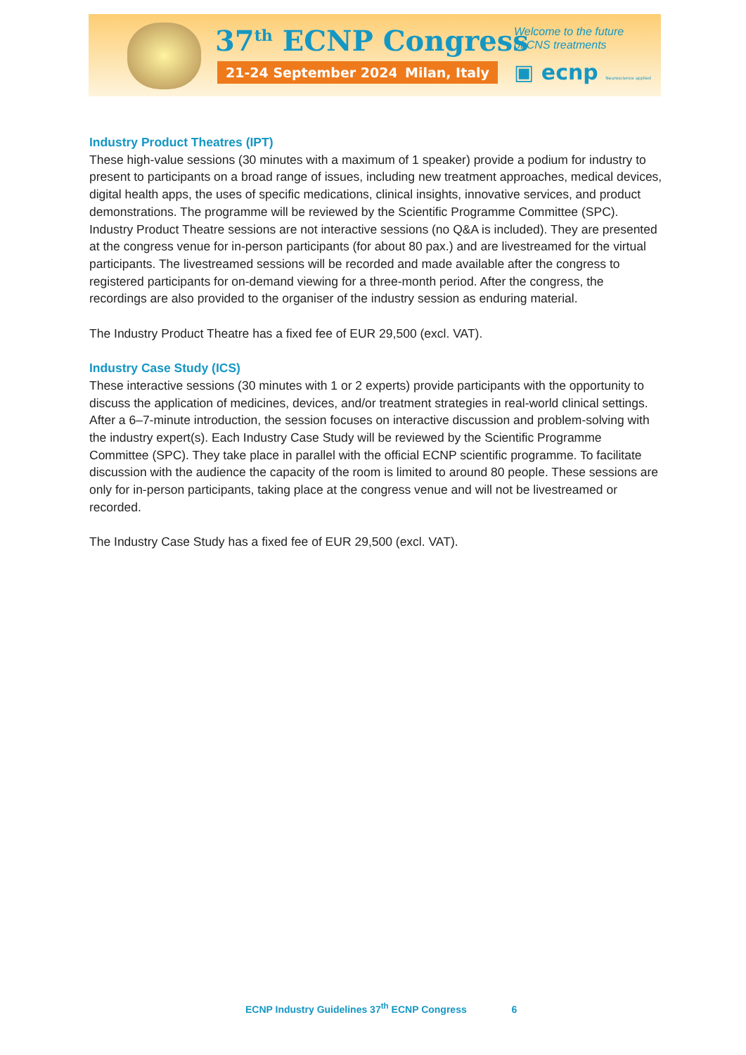37<sup>th</sup> ECNP Congress
21-24 September 2024 Milan, Italy
Welcome to the future
of CNS treatments
▣ ecnp Neuroscience applied
Industry Product Theatres (IPT)
These high-value sessions (30 minutes with a maximum of 1 speaker) provide a podium for industry to present to participants on a broad range of issues, including new treatment approaches, medical devices, digital health apps, the uses of specific medications, clinical insights, innovative services, and product demonstrations. The programme will be reviewed by the Scientific Programme Committee (SPC).
Industry Product Theatre sessions are not interactive sessions (no Q&A is included). They are presented at the congress venue for in-person participants (for about 80 pax.) and are livestreamed for the virtual participants. The livestreamed sessions will be recorded and made available after the congress to registered participants for on-demand viewing for a three-month period. After the congress, the recordings are also provided to the organiser of the industry session as enduring material.
The Industry Product Theatre has a fixed fee of EUR 29,500 (excl. VAT).
Industry Case Study (ICS)
These interactive sessions (30 minutes with 1 or 2 experts) provide participants with the opportunity to discuss the application of medicines, devices, and/or treatment strategies in real-world clinical settings. After a 6–7-minute introduction, the session focuses on interactive discussion and problem-solving with the industry expert(s). Each Industry Case Study will be reviewed by the Scientific Programme Committee (SPC). They take place in parallel with the official ECNP scientific programme. To facilitate discussion with the audience the capacity of the room is limited to around 80 people. These sessions are only for in-person participants, taking place at the congress venue and will not be livestreamed or recorded.
The Industry Case Study has a fixed fee of EUR 29,500 (excl. VAT).
ECNP Industry Guidelines 37<sup>th</sup> ECNP Congress 6